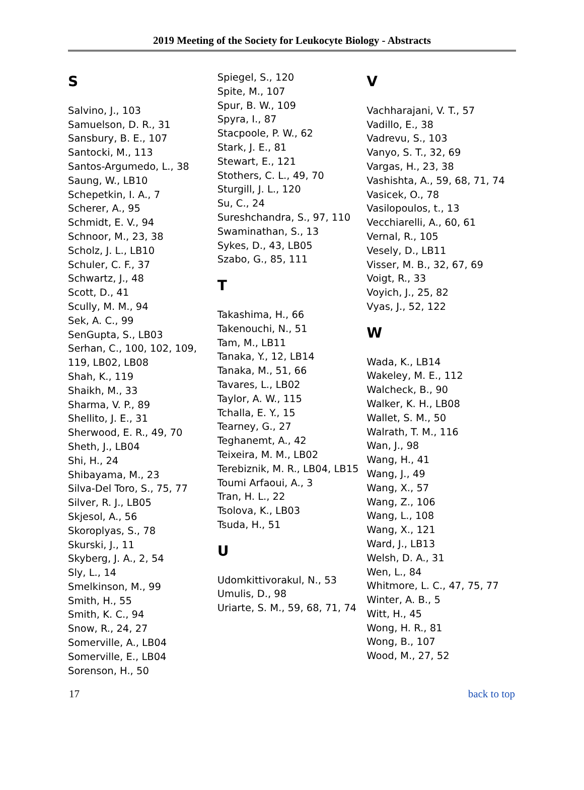2019 Meeting of the Society for Leukocyte Biology - Abstracts
S
Salvino, J., 103
Samuelson, D. R., 31
Sansbury, B. E., 107
Santocki, M., 113
Santos-Argumedo, L., 38
Saung, W., LB10
Schepetkin, I. A., 7
Scherer, A., 95
Schmidt, E. V., 94
Schnoor, M., 23, 38
Scholz, J. L., LB10
Schuler, C. F., 37
Schwartz, J., 48
Scott, D., 41
Scully, M. M., 94
Sek, A. C., 99
SenGupta, S., LB03
Serhan, C., 100, 102, 109, 119, LB02, LB08
Shah, K., 119
Shaikh, M., 33
Sharma, V. P., 89
Shellito, J. E., 31
Sherwood, E. R., 49, 70
Sheth, J., LB04
Shi, H., 24
Shibayama, M., 23
Silva-Del Toro, S., 75, 77
Silver, R. J., LB05
Skjesol, A., 56
Skoroplyas, S., 78
Skurski, J., 11
Skyberg, J. A., 2, 54
Sly, L., 14
Smelkinson, M., 99
Smith, H., 55
Smith, K. C., 94
Snow, R., 24, 27
Somerville, A., LB04
Somerville, E., LB04
Sorenson, H., 50
Spiegel, S., 120
Spite, M., 107
Spur, B. W., 109
Spyra, I., 87
Stacpoole, P. W., 62
Stark, J. E., 81
Stewart, E., 121
Stothers, C. L., 49, 70
Sturgill, J. L., 120
Su, C., 24
Sureshchandra, S., 97, 110
Swaminathan, S., 13
Sykes, D., 43, LB05
Szabo, G., 85, 111
T
Takashima, H., 66
Takenouchi, N., 51
Tam, M., LB11
Tanaka, Y., 12, LB14
Tanaka, M., 51, 66
Tavares, L., LB02
Taylor, A. W., 115
Tchalla, E. Y., 15
Tearney, G., 27
Teghanemt, A., 42
Teixeira, M. M., LB02
Terebiznik, M. R., LB04, LB15
Toumi Arfaoui, A., 3
Tran, H. L., 22
Tsolova, K., LB03
Tsuda, H., 51
U
Udomkittivorakul, N., 53
Umulis, D., 98
Uriarte, S. M., 59, 68, 71, 74
V
Vachharajani, V. T., 57
Vadillo, E., 38
Vadrevu, S., 103
Vanyo, S. T., 32, 69
Vargas, H., 23, 38
Vashishta, A., 59, 68, 71, 74
Vasicek, O., 78
Vasilopoulos, t., 13
Vecchiarelli, A., 60, 61
Vernal, R., 105
Vesely, D., LB11
Visser, M. B., 32, 67, 69
Voigt, R., 33
Voyich, J., 25, 82
Vyas, J., 52, 122
W
Wada, K., LB14
Wakeley, M. E., 112
Walcheck, B., 90
Walker, K. H., LB08
Wallet, S. M., 50
Walrath, T. M., 116
Wan, J., 98
Wang, H., 41
Wang, J., 49
Wang, X., 57
Wang, Z., 106
Wang, L., 108
Wang, X., 121
Ward, J., LB13
Welsh, D. A., 31
Wen, L., 84
Whitmore, L. C., 47, 75, 77
Winter, A. B., 5
Witt, H., 45
Wong, H. R., 81
Wong, B., 107
Wood, M., 27, 52
17 back to top